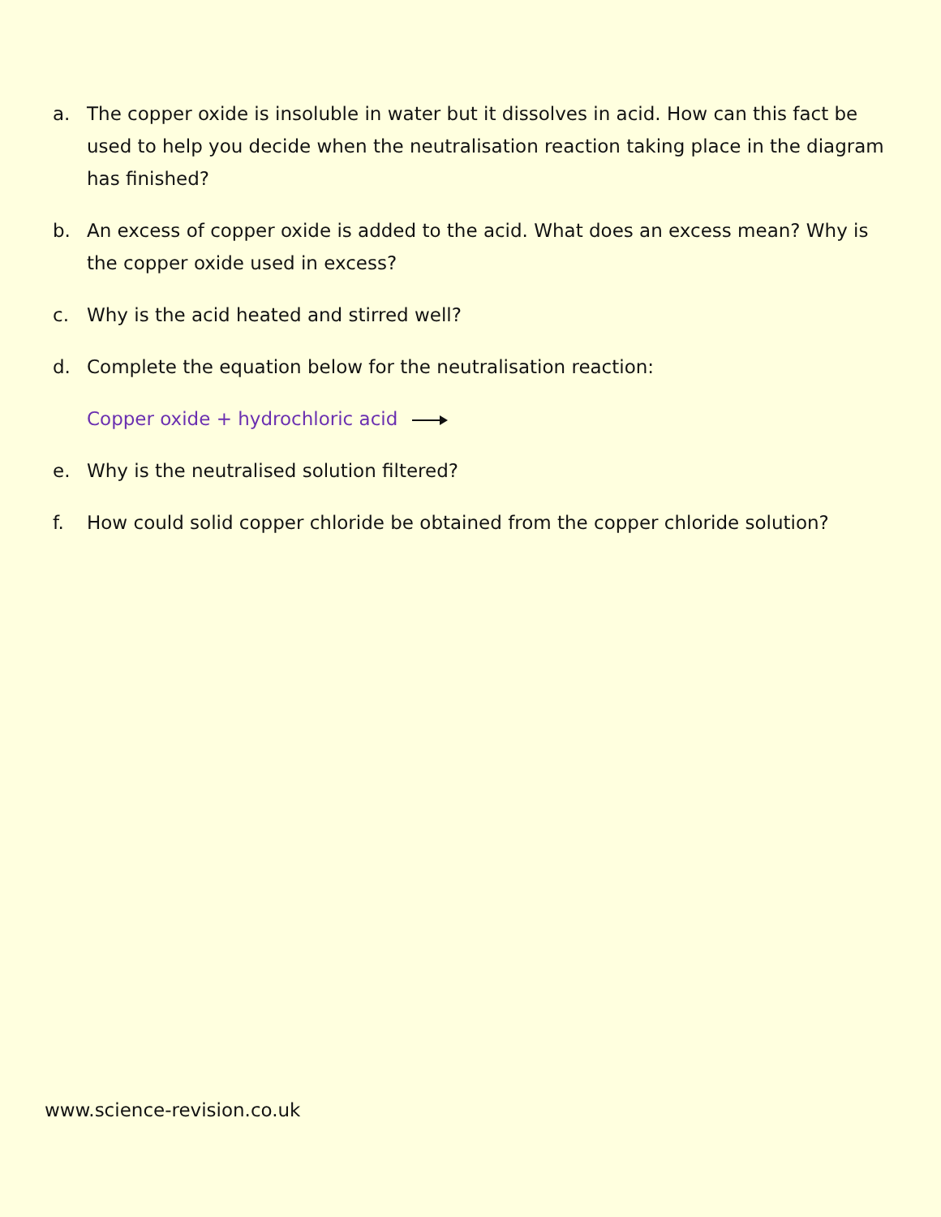a. The copper oxide is insoluble in water but it dissolves in acid. How can this fact be used to help you decide when the neutralisation reaction taking place in the diagram has finished?
b. An excess of copper oxide is added to the acid. What does an excess mean? Why is the copper oxide used in excess?
c. Why is the acid heated and stirred well?
d. Complete the equation below for the neutralisation reaction:
Copper oxide + hydrochloric acid
e. Why is the neutralised solution filtered?
f. How could solid copper chloride be obtained from the copper chloride solution?
www.science-revision.co.uk